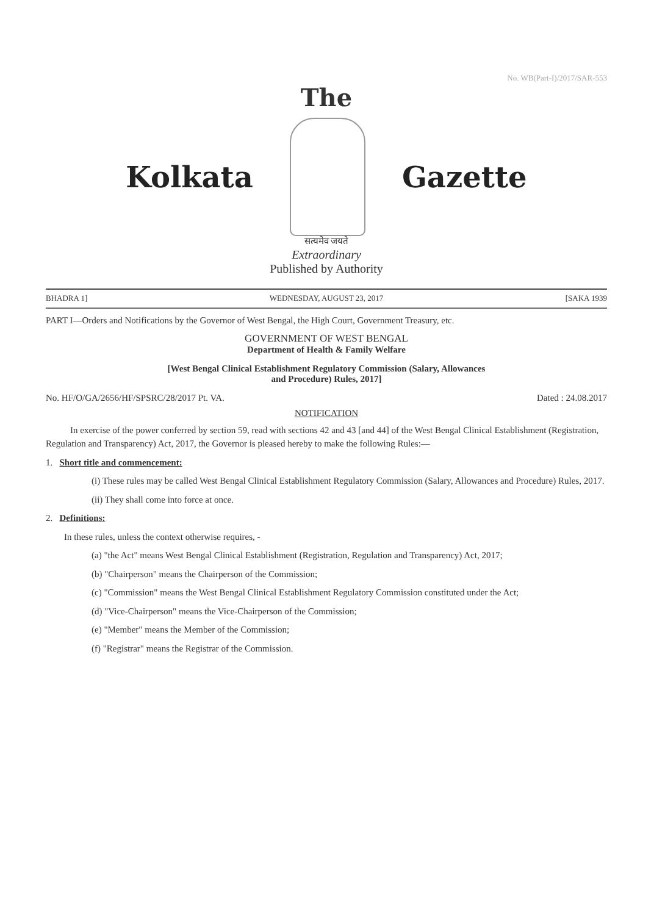No. WB(Part-I)/2017/SAR-553
The
Kolkata Gazette
सत्यमेव जयते
Extraordinary
Published by Authority
BHADRA 1] WEDNESDAY, AUGUST 23, 2017 [SAKA 1939
PART I—Orders and Notifications by the Governor of West Bengal, the High Court, Government Treasury, etc.
GOVERNMENT OF WEST BENGAL
Department of Health & Family Welfare
[West Bengal Clinical Establishment Regulatory Commission (Salary, Allowances
and Procedure) Rules, 2017]
No. HF/O/GA/2656/HF/SPSRC/28/2017 Pt. VA. Dated : 24.08.2017
NOTIFICATION
In exercise of the power conferred by section 59, read with sections 42 and 43 [and 44] of the West Bengal Clinical Establishment (Registration, Regulation and Transparency) Act, 2017, the Governor is pleased hereby to make the following Rules:—
1. Short title and commencement:
(i) These rules may be called West Bengal Clinical Establishment Regulatory Commission (Salary, Allowances and Procedure) Rules, 2017.
(ii) They shall come into force at once.
2. Definitions:
In these rules, unless the context otherwise requires, -
(a) "the Act" means West Bengal Clinical Establishment (Registration, Regulation and Transparency) Act, 2017;
(b) "Chairperson" means the Chairperson of the Commission;
(c) "Commission" means the West Bengal Clinical Establishment Regulatory Commission constituted under the Act;
(d) "Vice-Chairperson" means the Vice-Chairperson of the Commission;
(e) "Member" means the Member of the Commission;
(f) "Registrar" means the Registrar of the Commission.